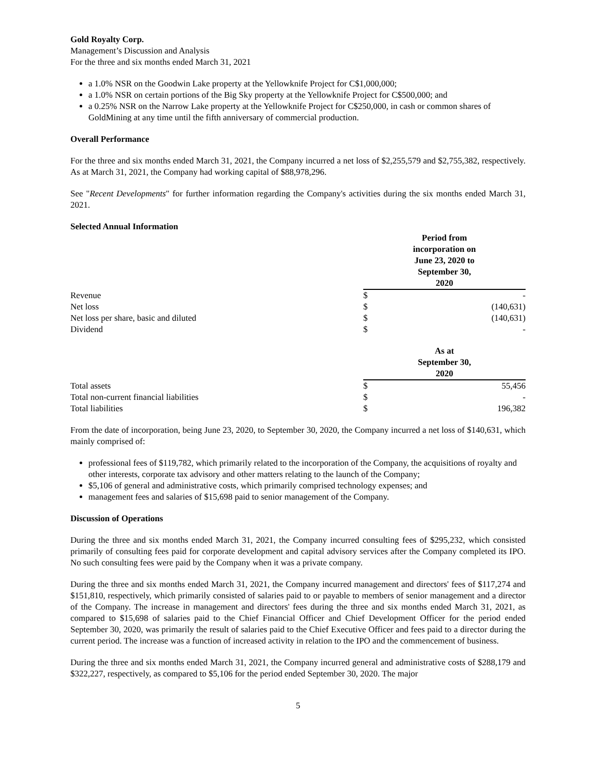Gold Royalty Corp.
Management’s Discussion and Analysis
For the three and six months ended March 31, 2021
a 1.0% NSR on the Goodwin Lake property at the Yellowknife Project for C$1,000,000;
a 1.0% NSR on certain portions of the Big Sky property at the Yellowknife Project for C$500,000; and
a 0.25% NSR on the Narrow Lake property at the Yellowknife Project for C$250,000, in cash or common shares of GoldMining at any time until the fifth anniversary of commercial production.
Overall Performance
For the three and six months ended March 31, 2021, the Company incurred a net loss of $2,255,579 and $2,755,382, respectively. As at March 31, 2021, the Company had working capital of $88,978,296.
See "Recent Developments" for further information regarding the Company's activities during the six months ended March 31, 2021.
Selected Annual Information
| | Period from incorporation on June 23, 2020 to September 30, 2020 | |
| Revenue | $ | - |
| Net loss | $ | (140,631) |
| Net loss per share, basic and diluted | $ | (140,631) |
| Dividend | $ | - |
| | As at September 30, 2020 | |
| Total assets | $ | 55,456 |
| Total non-current financial liabilities | $ | - |
| Total liabilities | $ | 196,382 |
From the date of incorporation, being June 23, 2020, to September 30, 2020, the Company incurred a net loss of $140,631, which mainly comprised of:
professional fees of $119,782, which primarily related to the incorporation of the Company, the acquisitions of royalty and other interests, corporate tax advisory and other matters relating to the launch of the Company;
$5,106 of general and administrative costs, which primarily comprised technology expenses; and
management fees and salaries of $15,698 paid to senior management of the Company.
Discussion of Operations
During the three and six months ended March 31, 2021, the Company incurred consulting fees of $295,232, which consisted primarily of consulting fees paid for corporate development and capital advisory services after the Company completed its IPO. No such consulting fees were paid by the Company when it was a private company.
During the three and six months ended March 31, 2021, the Company incurred management and directors' fees of $117,274 and $151,810, respectively, which primarily consisted of salaries paid to or payable to members of senior management and a director of the Company. The increase in management and directors' fees during the three and six months ended March 31, 2021, as compared to $15,698 of salaries paid to the Chief Financial Officer and Chief Development Officer for the period ended September 30, 2020, was primarily the result of salaries paid to the Chief Executive Officer and fees paid to a director during the current period. The increase was a function of increased activity in relation to the IPO and the commencement of business.
During the three and six months ended March 31, 2021, the Company incurred general and administrative costs of $288,179 and $322,227, respectively, as compared to $5,106 for the period ended September 30, 2020. The major
5